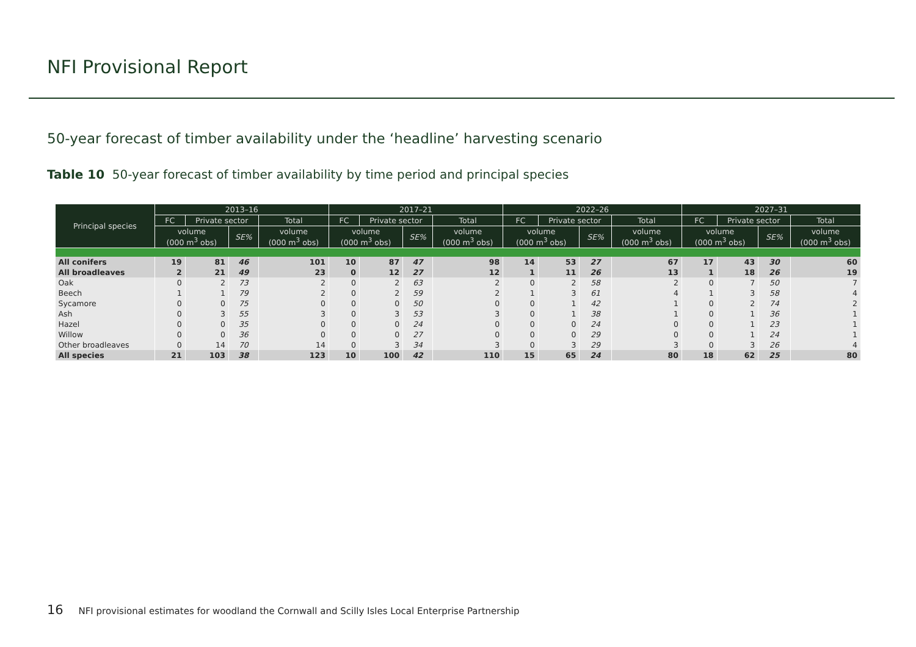NFI Provisional Report
50-year forecast of timber availability under the ‘headline’ harvesting scenario
Table 10 50-year forecast of timber availability by time period and principal species
| Principal species | 2013–16 | | | | 2017–21 | | | | 2022–26 | | | | 2027–31 | | | |
| --- | --- | --- | --- | --- | --- | --- | --- | --- | --- | --- | --- | --- | --- | --- | --- | --- |
| | FC | Private sector | | Total | FC | Private sector | | Total | FC | Private sector | | Total | FC | Private sector | | Total |
| | volume (000 m<sup>3</sup> obs) | | SE% | volume (000 m<sup>3</sup> obs) | volume (000 m<sup>3</sup> obs) | | SE% | volume (000 m<sup>3</sup> obs) | volume (000 m<sup>3</sup> obs) | | SE% | volume (000 m<sup>3</sup> obs) | volume (000 m<sup>3</sup> obs) | | SE% | volume (000 m<sup>3</sup> obs) |
| All conifers | 19 | 81 | 46 | 101 | 10 | 87 | 47 | 98 | 14 | 53 | 27 | 67 | 17 | 43 | 30 | 60 |
| All broadleaves | 2 | 21 | 49 | 23 | 0 | 12 | 27 | 12 | 1 | 11 | 26 | 13 | 1 | 18 | 26 | 19 |
| Oak | 0 | 2 | 73 | 2 | 0 | 2 | 63 | 2 | 0 | 2 | 58 | 2 | 0 | 7 | 50 | 7 |
| Beech | 1 | 1 | 79 | 2 | 0 | 2 | 59 | 2 | 1 | 3 | 61 | 4 | 1 | 3 | 58 | 4 |
| Sycamore | 0 | 0 | 75 | 0 | 0 | 0 | 50 | 0 | 0 | 1 | 42 | 1 | 0 | 2 | 74 | 2 |
| Ash | 0 | 3 | 55 | 3 | 0 | 3 | 53 | 3 | 0 | 1 | 38 | 1 | 0 | 1 | 36 | 1 |
| Hazel | 0 | 0 | 35 | 0 | 0 | 0 | 24 | 0 | 0 | 0 | 24 | 0 | 0 | 1 | 23 | 1 |
| Willow | 0 | 0 | 36 | 0 | 0 | 0 | 27 | 0 | 0 | 0 | 29 | 0 | 0 | 1 | 24 | 1 |
| Other broadleaves | 0 | 14 | 70 | 14 | 0 | 3 | 34 | 3 | 0 | 3 | 29 | 3 | 0 | 3 | 26 | 4 |
| All species | 21 | 103 | 38 | 123 | 10 | 100 | 42 | 110 | 15 | 65 | 24 | 80 | 18 | 62 | 25 | 80 |
16 NFI provisional estimates for woodland the Cornwall and Scilly Isles Local Enterprise Partnership